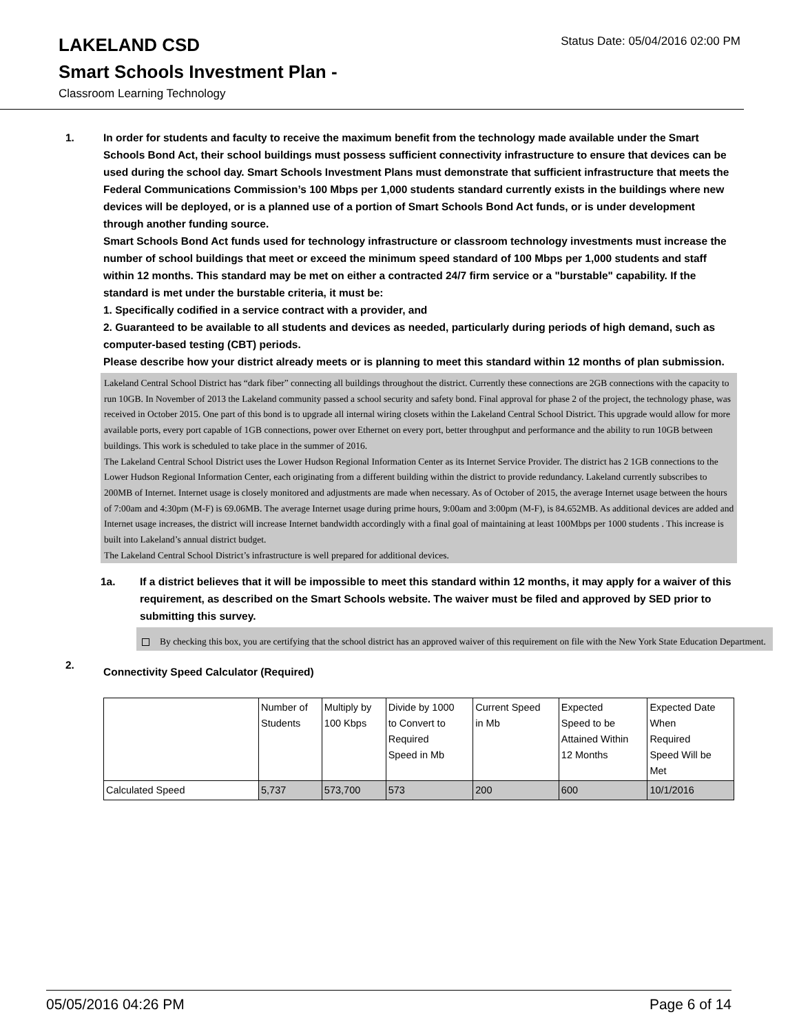LAKELAND CSD
Status Date: 05/04/2016 02:00 PM
Smart Schools Investment Plan -
Classroom Learning Technology
1. In order for students and faculty to receive the maximum benefit from the technology made available under the Smart Schools Bond Act, their school buildings must possess sufficient connectivity infrastructure to ensure that devices can be used during the school day. Smart Schools Investment Plans must demonstrate that sufficient infrastructure that meets the Federal Communications Commission’s 100 Mbps per 1,000 students standard currently exists in the buildings where new devices will be deployed, or is a planned use of a portion of Smart Schools Bond Act funds, or is under development through another funding source.
Smart Schools Bond Act funds used for technology infrastructure or classroom technology investments must increase the number of school buildings that meet or exceed the minimum speed standard of 100 Mbps per 1,000 students and staff within 12 months. This standard may be met on either a contracted 24/7 firm service or a "burstable" capability. If the standard is met under the burstable criteria, it must be:
1. Specifically codified in a service contract with a provider, and
2. Guaranteed to be available to all students and devices as needed, particularly during periods of high demand, such as computer-based testing (CBT) periods.
Please describe how your district already meets or is planning to meet this standard within 12 months of plan submission.
Lakeland Central School District has “dark fiber” connecting all buildings throughout the district. Currently these connections are 2GB connections with the capacity to run 10GB. In November of 2013 the Lakeland community passed a school security and safety bond. Final approval for phase 2 of the project, the technology phase, was received in October 2015. One part of this bond is to upgrade all internal wiring closets within the Lakeland Central School District. This upgrade would allow for more available ports, every port capable of 1GB connections, power over Ethernet on every port, better throughput and performance and the ability to run 10GB between buildings. This work is scheduled to take place in the summer of 2016.
The Lakeland Central School District uses the Lower Hudson Regional Information Center as its Internet Service Provider. The district has 2 1GB connections to the Lower Hudson Regional Information Center, each originating from a different building within the district to provide redundancy. Lakeland currently subscribes to 200MB of Internet. Internet usage is closely monitored and adjustments are made when necessary. As of October of 2015, the average Internet usage between the hours of 7:00am and 4:30pm (M-F) is 69.06MB. The average Internet usage during prime hours, 9:00am and 3:00pm (M-F), is 84.652MB. As additional devices are added and Internet usage increases, the district will increase Internet bandwidth accordingly with a final goal of maintaining at least 100Mbps per 1000 students . This increase is built into Lakeland’s annual district budget.
The Lakeland Central School District’s infrastructure is well prepared for additional devices.
1a. If a district believes that it will be impossible to meet this standard within 12 months, it may apply for a waiver of this requirement, as described on the Smart Schools website. The waiver must be filed and approved by SED prior to submitting this survey.
By checking this box, you are certifying that the school district has an approved waiver of this requirement on file with the New York State Education Department.
2.
Connectivity Speed Calculator (Required)
| | Number of Students | Multiply by 100 Kbps | Divide by 1000 to Convert to Required Speed in Mb | Current Speed in Mb | Expected Speed to be Attained Within 12 Months | Expected Date When Required Speed Will be Met |
| Calculated Speed | 5,737 | 573,700 | 573 | 200 | 600 | 10/1/2016 |
05/05/2016 04:26 PM Page 6 of 14